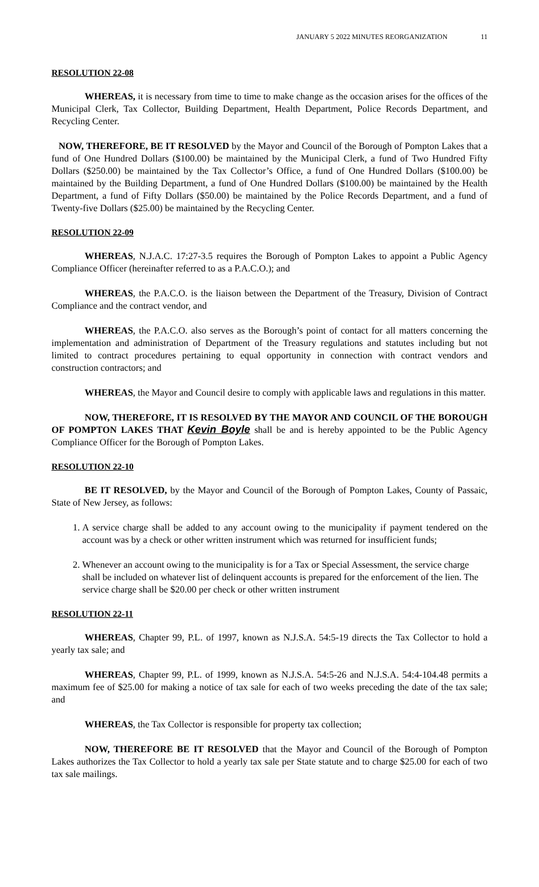JANUARY 5 2022 MINUTES REORGANIZATION 11
RESOLUTION 22-08
WHEREAS, it is necessary from time to time to make change as the occasion arises for the offices of the Municipal Clerk, Tax Collector, Building Department, Health Department, Police Records Department, and Recycling Center.
NOW, THEREFORE, BE IT RESOLVED by the Mayor and Council of the Borough of Pompton Lakes that a fund of One Hundred Dollars ($100.00) be maintained by the Municipal Clerk, a fund of Two Hundred Fifty Dollars ($250.00) be maintained by the Tax Collector’s Office, a fund of One Hundred Dollars ($100.00) be maintained by the Building Department, a fund of One Hundred Dollars ($100.00) be maintained by the Health Department, a fund of Fifty Dollars ($50.00) be maintained by the Police Records Department, and a fund of Twenty-five Dollars ($25.00) be maintained by the Recycling Center.
RESOLUTION 22-09
WHEREAS, N.J.A.C. 17:27-3.5 requires the Borough of Pompton Lakes to appoint a Public Agency Compliance Officer (hereinafter referred to as a P.A.C.O.); and
WHEREAS, the P.A.C.O. is the liaison between the Department of the Treasury, Division of Contract Compliance and the contract vendor, and
WHEREAS, the P.A.C.O. also serves as the Borough’s point of contact for all matters concerning the implementation and administration of Department of the Treasury regulations and statutes including but not limited to contract procedures pertaining to equal opportunity in connection with contract vendors and construction contractors; and
WHEREAS, the Mayor and Council desire to comply with applicable laws and regulations in this matter.
NOW, THEREFORE, IT IS RESOLVED BY THE MAYOR AND COUNCIL OF THE BOROUGH OF POMPTON LAKES THAT Kevin Boyle shall be and is hereby appointed to be the Public Agency Compliance Officer for the Borough of Pompton Lakes.
RESOLUTION 22-10
BE IT RESOLVED, by the Mayor and Council of the Borough of Pompton Lakes, County of Passaic, State of New Jersey, as follows:
1. A service charge shall be added to any account owing to the municipality if payment tendered on the account was by a check or other written instrument which was returned for insufficient funds;
2. Whenever an account owing to the municipality is for a Tax or Special Assessment, the service charge shall be included on whatever list of delinquent accounts is prepared for the enforcement of the lien. The service charge shall be $20.00 per check or other written instrument
RESOLUTION 22-11
WHEREAS, Chapter 99, P.L. of 1997, known as N.J.S.A. 54:5-19 directs the Tax Collector to hold a yearly tax sale; and
WHEREAS, Chapter 99, P.L. of 1999, known as N.J.S.A. 54:5-26 and N.J.S.A. 54:4-104.48 permits a maximum fee of $25.00 for making a notice of tax sale for each of two weeks preceding the date of the tax sale; and
WHEREAS, the Tax Collector is responsible for property tax collection;
NOW, THEREFORE BE IT RESOLVED that the Mayor and Council of the Borough of Pompton Lakes authorizes the Tax Collector to hold a yearly tax sale per State statute and to charge $25.00 for each of two tax sale mailings.